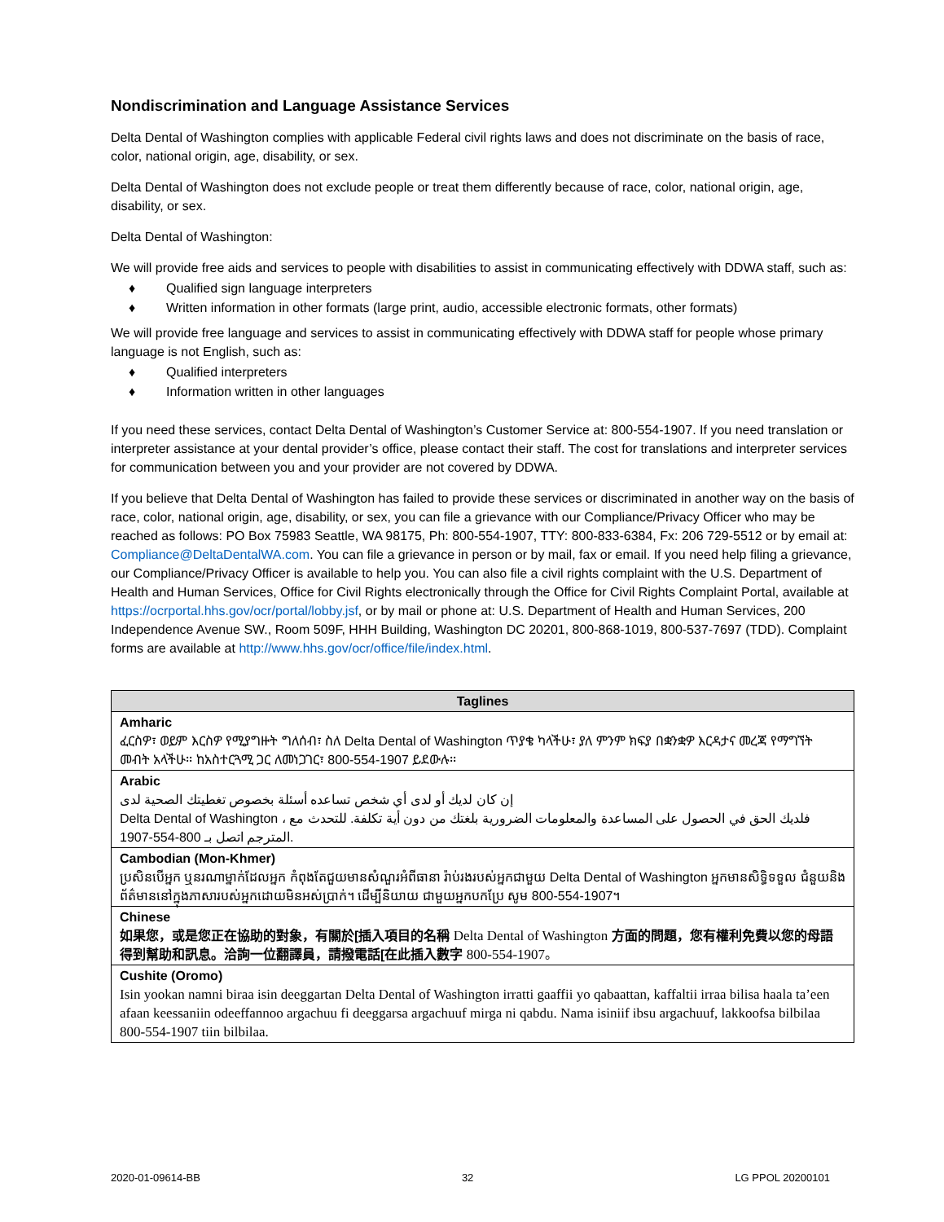Nondiscrimination and Language Assistance Services
Delta Dental of Washington complies with applicable Federal civil rights laws and does not discriminate on the basis of race, color, national origin, age, disability, or sex.
Delta Dental of Washington does not exclude people or treat them differently because of race, color, national origin, age, disability, or sex.
Delta Dental of Washington:
We will provide free aids and services to people with disabilities to assist in communicating effectively with DDWA staff, such as:
♦ Qualified sign language interpreters
♦ Written information in other formats (large print, audio, accessible electronic formats, other formats)
We will provide free language and services to assist in communicating effectively with DDWA staff for people whose primary language is not English, such as:
♦ Qualified interpreters
♦ Information written in other languages
If you need these services, contact Delta Dental of Washington’s Customer Service at: 800-554-1907. If you need translation or interpreter assistance at your dental provider’s office, please contact their staff. The cost for translations and interpreter services for communication between you and your provider are not covered by DDWA.
If you believe that Delta Dental of Washington has failed to provide these services or discriminated in another way on the basis of race, color, national origin, age, disability, or sex, you can file a grievance with our Compliance/Privacy Officer who may be reached as follows: PO Box 75983 Seattle, WA 98175, Ph: 800-554-1907, TTY: 800-833-6384, Fx: 206 729-5512 or by email at: Compliance@DeltaDentalWA.com. You can file a grievance in person or by mail, fax or email. If you need help filing a grievance, our Compliance/Privacy Officer is available to help you. You can also file a civil rights complaint with the U.S. Department of Health and Human Services, Office for Civil Rights electronically through the Office for Civil Rights Complaint Portal, available at https://ocrportal.hhs.gov/ocr/portal/lobby.jsf, or by mail or phone at: U.S. Department of Health and Human Services, 200 Independence Avenue SW., Room 509F, HHH Building, Washington DC 20201, 800-868-1019, 800-537-7697 (TDD). Complaint forms are available at http://www.hhs.gov/ocr/office/file/index.html.
| Taglines |
| --- |
| Amharic ፈርስዎ፣ ወይም እርስዎ የሚያግዙት ግለሰብ፣ ስለ Delta Dental of Washington ጥያቄ ካላችሁ፣ ያለ ምንም ክፍያ በቋንቋዎ እርዳታና መረጃ የማግኘት መብት አላችሁ፡፡ ከአስተርጓሚ ጋር ለመነጋገር፣ 800-554-1907 ይደውሉ፡፡ |
| Arabic إن كان لديك أو لدى أي شخص تساعده أسئلة بخصوص تغطيتك الصحية لدى Delta Dental of Washington ، فلديك الحق في الحصول على المساعدة والمعلومات الضرورية بلغتك من دون أية تكلفة. للتحدث مع المترجم اتصل بـ 800-554-1907. |
| Cambodian (Mon-Khmer) ប្រសិនបើអ្នក ឬនរណាម្នាក់ដែលអ្នក កំពុងតែជួយមានសំណួរអំពីធានា រ៉ាប់រងរបស់អ្នកជាមួយ Delta Dental of Washington អ្នកមានសិទ្ធិទទួល ជំនួយនិងព័ត៌មាននៅក្នុងភាសារបស់អ្នកដោយមិនអស់ប្រាក់។ ដើម្បីនិយាយ ជាមួយអ្នកបកប្រែ សូម 800-554-1907។ |
| Chinese 如果您，或是您正在協助的對象，有關於[插入項目的名稱 Delta Dental of Washington 方面的問題，您有權利免費以您的母語得到幫助和訊息。洽詢一位翻譯員，請撥電話[在此插入數字 800-554-1907 。 |
| Cushite (Oromo) Isin yookan namni biraa isin deeggartan Delta Dental of Washington irratti gaaffii yo qabaattan, kaffaltii irraa bilisa haala ta’een afaan keessaniin odeeffannoo argachuu fi deeggarsa argachuuf mirga ni qabdu. Nama isiniif ibsu argachuuf, lakkoofsa bilbilaa 800-554-1907 tiin bilbilaa. |
2020-01-09614-BB 32 LG PPOL 20200101